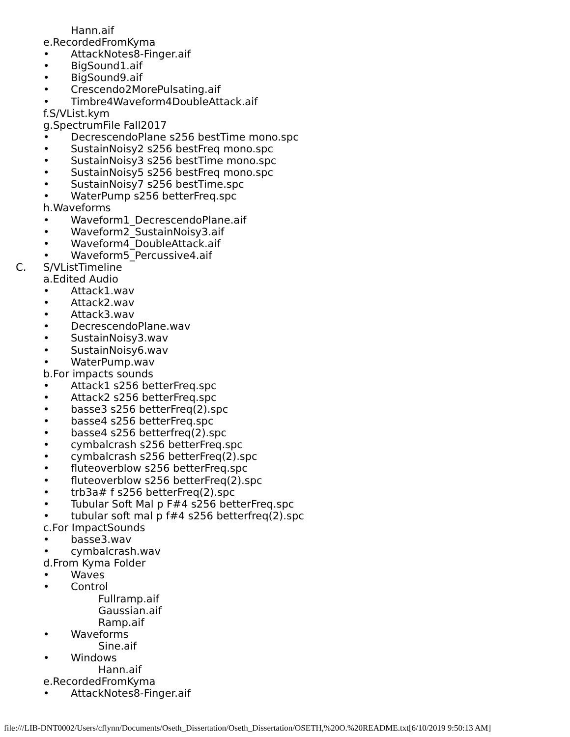Hann.aif
e.RecordedFromKyma
• AttackNotes8-Finger.aif
• BigSound1.aif
• BigSound9.aif
• Crescendo2MorePulsating.aif
• Timbre4Waveform4DoubleAttack.aif
f.S/VList.kym
g.SpectrumFile Fall2017
• DecrescendoPlane s256 bestTime mono.spc
• SustainNoisy2 s256 bestFreq mono.spc
• SustainNoisy3 s256 bestTime mono.spc
• SustainNoisy5 s256 bestFreq mono.spc
• SustainNoisy7 s256 bestTime.spc
• WaterPump s256 betterFreq.spc
h.Waveforms
• Waveform1_DecrescendoPlane.aif
• Waveform2_SustainNoisy3.aif
• Waveform4_DoubleAttack.aif
• Waveform5_Percussive4.aif
C. S/VListTimeline
a.Edited Audio
• Attack1.wav
• Attack2.wav
• Attack3.wav
• DecrescendoPlane.wav
• SustainNoisy3.wav
• SustainNoisy6.wav
• WaterPump.wav
b.For impacts sounds
• Attack1 s256 betterFreq.spc
• Attack2 s256 betterFreq.spc
• basse3 s256 betterFreq(2).spc
• basse4 s256 betterFreq.spc
• basse4 s256 betterfreq(2).spc
• cymbalcrash s256 betterFreq.spc
• cymbalcrash s256 betterFreq(2).spc
• fluteoverblow s256 betterFreq.spc
• fluteoverblow s256 betterFreq(2).spc
• trb3a# f s256 betterFreq(2).spc
• Tubular Soft Mal p F#4 s256 betterFreq.spc
• tubular soft mal p f#4 s256 betterfreq(2).spc
c.For ImpactSounds
• basse3.wav
• cymbalcrash.wav
d.From Kyma Folder
• Waves
• Control
Fullramp.aif
Gaussian.aif
Ramp.aif
• Waveforms
Sine.aif
• Windows
Hann.aif
e.RecordedFromKyma
• AttackNotes8-Finger.aif
file:///LIB-DNT0002/Users/cflynn/Documents/Oseth_Dissertation/Oseth_Dissertation/OSETH,%20O.%20README.txt[6/10/2019 9:50:13 AM]